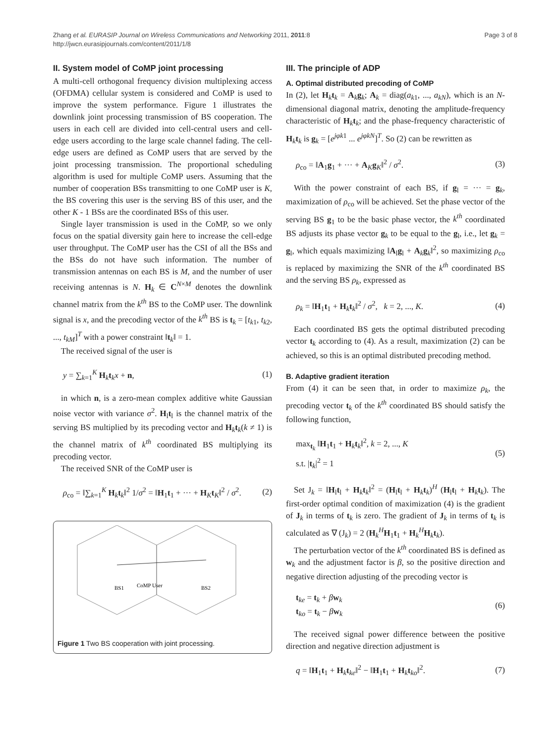Zhang et al. EURASIP Journal on Wireless Communications and Networking 2011, 2011:8
http://jwcn.eurasipjournals.com/content/2011/1/8
Page 3 of 8
II. System model of CoMP joint processing
A multi-cell orthogonal frequency division multiplexing access (OFDMA) cellular system is considered and CoMP is used to improve the system performance. Figure 1 illustrates the downlink joint processing transmission of BS cooperation. The users in each cell are divided into cell-central users and cell-edge users according to the large scale channel fading. The cell-edge users are defined as CoMP users that are served by the joint processing transmission. The proportional scheduling algorithm is used for multiple CoMP users. Assuming that the number of cooperation BSs transmitting to one CoMP user is K, the BS covering this user is the serving BS of this user, and the other K - 1 BSs are the coordinated BSs of this user.
Single layer transmission is used in the CoMP, so we only focus on the spatial diversity gain here to increase the cell-edge user throughput. The CoMP user has the CSI of all the BSs and the BSs do not have such information. The number of transmission antennas on each BS is M, and the number of user receiving antennas is N. H<sub>k</sub> ∈ C<sup>N×M</sup> denotes the downlink channel matrix from the k<sup>th</sup> BS to the CoMP user. The downlink signal is x, and the precoding vector of the k<sup>th</sup> BS is t<sub>k</sub> = [t<sub>k1</sub>, t<sub>k2</sub>, ..., t<sub>kM</sub>]<sup>T</sup> with a power constraint ‖t<sub>k</sub>‖ = 1.
The received signal of the user is
y = ∑<sub>k=1</sub><sup>K</sup> H<sub>k</sub>t<sub>k</sub>x + n, (1)
in which n, is a zero-mean complex additive white Gaussian noise vector with variance σ<sup>2</sup>. H<sub>l</sub>t<sub>l</sub> is the channel matrix of the serving BS multiplied by its precoding vector and H<sub>k</sub>t<sub>k</sub>(k ≠ 1) is the channel matrix of k<sup>th</sup> coordinated BS multiplying its precoding vector.
The received SNR of the CoMP user is
ρ<sub>co</sub> = ‖∑<sub>k=1</sub><sup>K</sup> H<sub>k</sub>t<sub>k</sub>‖<sup>2</sup> 1/σ<sup>2</sup> = ‖H<sub>1</sub>t<sub>1</sub> + ··· + H<sub>K</sub>t<sub>K</sub>‖<sup>2</sup> / σ<sup>2</sup>. (2)
BS1
CoMP User
BS2
Figure 1 Two BS cooperation with joint processing.
III. The principle of ADP
A. Optimal distributed precoding of CoMP
In (2), let H<sub>k</sub>t<sub>k</sub> = A<sub>k</sub>g<sub>k</sub>; A<sub>k</sub> = diag(a<sub>k1</sub>, ..., a<sub>kN</sub>), which is an N-dimensional diagonal matrix, denoting the amplitude-frequency characteristic of H<sub>k</sub>t<sub>k</sub>; and the phase-frequency characteristic of H<sub>k</sub>t<sub>k</sub> is g<sub>k</sub> = [e<sup>jφk1</sup> ... e<sup>jφkN</sup>]<sup>T</sup>. So (2) can be rewritten as
ρ<sub>co</sub> = ‖A<sub>1</sub>g<sub>1</sub> + ··· + A<sub>K</sub>g<sub>K</sub>‖<sup>2</sup> / σ<sup>2</sup>. (3)
With the power constraint of each BS, if g<sub>l</sub> = ··· = g<sub>k</sub>, maximization of ρ<sub>co</sub> will be achieved. Set the phase vector of the serving BS g<sub>1</sub> to be the basic phase vector, the k<sup>th</sup> coordinated BS adjusts its phase vector g<sub>k</sub> to be equal to the g<sub>l</sub>, i.e., let g<sub>k</sub> = g<sub>l</sub>, which equals maximizing ‖A<sub>l</sub>g<sub>l</sub> + A<sub>k</sub>g<sub>k</sub>‖<sup>2</sup>, so maximizing ρ<sub>co</sub> is replaced by maximizing the SNR of the k<sup>th</sup> coordinated BS and the serving BS ρ<sub>k</sub>, expressed as
ρ<sub>k</sub> = ‖H<sub>1</sub>t<sub>1</sub> + H<sub>k</sub>t<sub>k</sub>‖<sup>2</sup> / σ<sup>2</sup>, k = 2, ..., K. (4)
Each coordinated BS gets the optimal distributed precoding vector t<sub>k</sub> according to (4). As a result, maximization (2) can be achieved, so this is an optimal distributed precoding method.
B. Adaptive gradient iteration
From (4) it can be seen that, in order to maximize ρ<sub>k</sub>, the precoding vector t<sub>k</sub> of the k<sup>th</sup> coordinated BS should satisfy the following function,
max<sub>t<sub>k</sub></sub> ‖H<sub>1</sub>t<sub>1</sub> + H<sub>k</sub>t<sub>k</sub>‖<sup>2</sup>, k = 2, ..., K
s.t. |t<sub>k</sub>|<sup>2</sup> = 1 (5)
Set J<sub>k</sub> = ‖H<sub>l</sub>t<sub>l</sub> + H<sub>k</sub>t<sub>k</sub>‖<sup>2</sup> = (H<sub>l</sub>t<sub>l</sub> + H<sub>k</sub>t<sub>k</sub>)<sup>H</sup> (H<sub>l</sub>t<sub>l</sub> + H<sub>k</sub>t<sub>k</sub>). The first-order optimal condition of maximization (4) is the gradient of J<sub>k</sub> in terms of t<sub>k</sub> is zero. The gradient of J<sub>k</sub> in terms of t<sub>k</sub> is calculated as ∇ (J<sub>k</sub>) = 2 (H<sub>k</sub><sup>H</sup>H<sub>1</sub>t<sub>1</sub> + H<sub>k</sub><sup>H</sup>H<sub>k</sub>t<sub>k</sub>).
The perturbation vector of the k<sup>th</sup> coordinated BS is defined as w<sub>k</sub> and the adjustment factor is β, so the positive direction and negative direction adjusting of the precoding vector is
t<sub>ke</sub> = t<sub>k</sub> + βw<sub>k</sub>
t<sub>ko</sub> = t<sub>k</sub> − βw<sub>k</sub> (6)
The received signal power difference between the positive direction and negative direction adjustment is
q = ‖H<sub>1</sub>t<sub>1</sub> + H<sub>k</sub>t<sub>ke</sub>‖<sup>2</sup> − ‖H<sub>1</sub>t<sub>1</sub> + H<sub>k</sub>t<sub>ko</sub>‖<sup>2</sup>. (7)